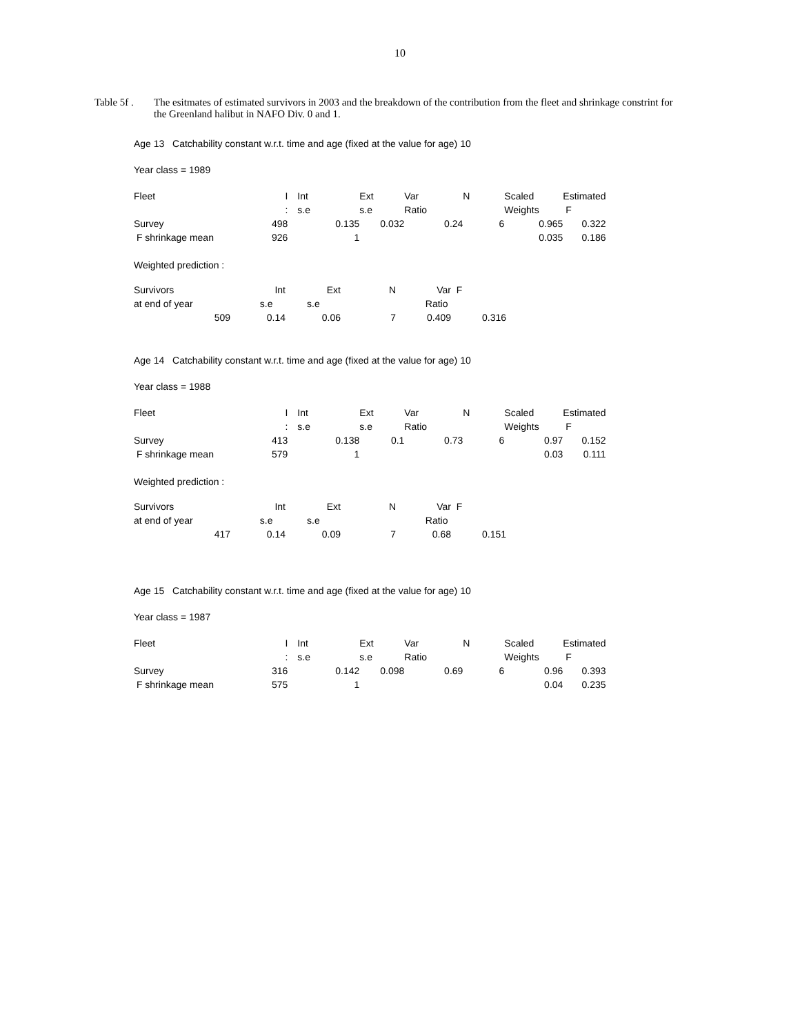10
Table 5f .
The esitmates of estimated survivors in 2003 and the breakdown of the contribution from the fleet and shrinkage constrint for the Greenland halibut in NAFO Div. 0 and 1.
Age 13 Catchability constant w.r.t. time and age (fixed at the value for age) 10
Year class = 1989
| Fleet | I | | Int | Ext | Var | N | Scaled | Estimated |
| | : | | s.e | s.e | Ratio | | Weights | F |
| Survey | 498 | | 0.135 | 0.032 | 0.24 | 6 | 0.965 | 0.322 |
| F shrinkage mean | 926 | | 1 | | | | 0.035 | 0.186 |
Weighted prediction :
| Survivors | Int | Ext | N | Var | F |
| at end of year | s.e | s.e | | Ratio | |
| 509 | 0.14 | 0.06 | 7 | 0.409 | 0.316 |
Age 14 Catchability constant w.r.t. time and age (fixed at the value for age) 10
Year class = 1988
| Fleet | I | | Int | Ext | Var | N | Scaled | Estimated |
| | : | | s.e | s.e | Ratio | | Weights | F |
| Survey | 413 | | 0.138 | 0.1 | 0.73 | 6 | 0.97 | 0.152 |
| F shrinkage mean | 579 | | 1 | | | | 0.03 | 0.111 |
Weighted prediction :
| Survivors | Int | Ext | N | Var | F |
| at end of year | s.e | s.e | | Ratio | |
| 417 | 0.14 | 0.09 | 7 | 0.68 | 0.151 |
Age 15 Catchability constant w.r.t. time and age (fixed at the value for age) 10
Year class = 1987
| Fleet | I | | Int | Ext | Var | N | Scaled | Estimated |
| | : | | s.e | s.e | Ratio | | Weights | F |
| Survey | 316 | | 0.142 | 0.098 | 0.69 | 6 | 0.96 | 0.393 |
| F shrinkage mean | 575 | | 1 | | | | 0.04 | 0.235 |